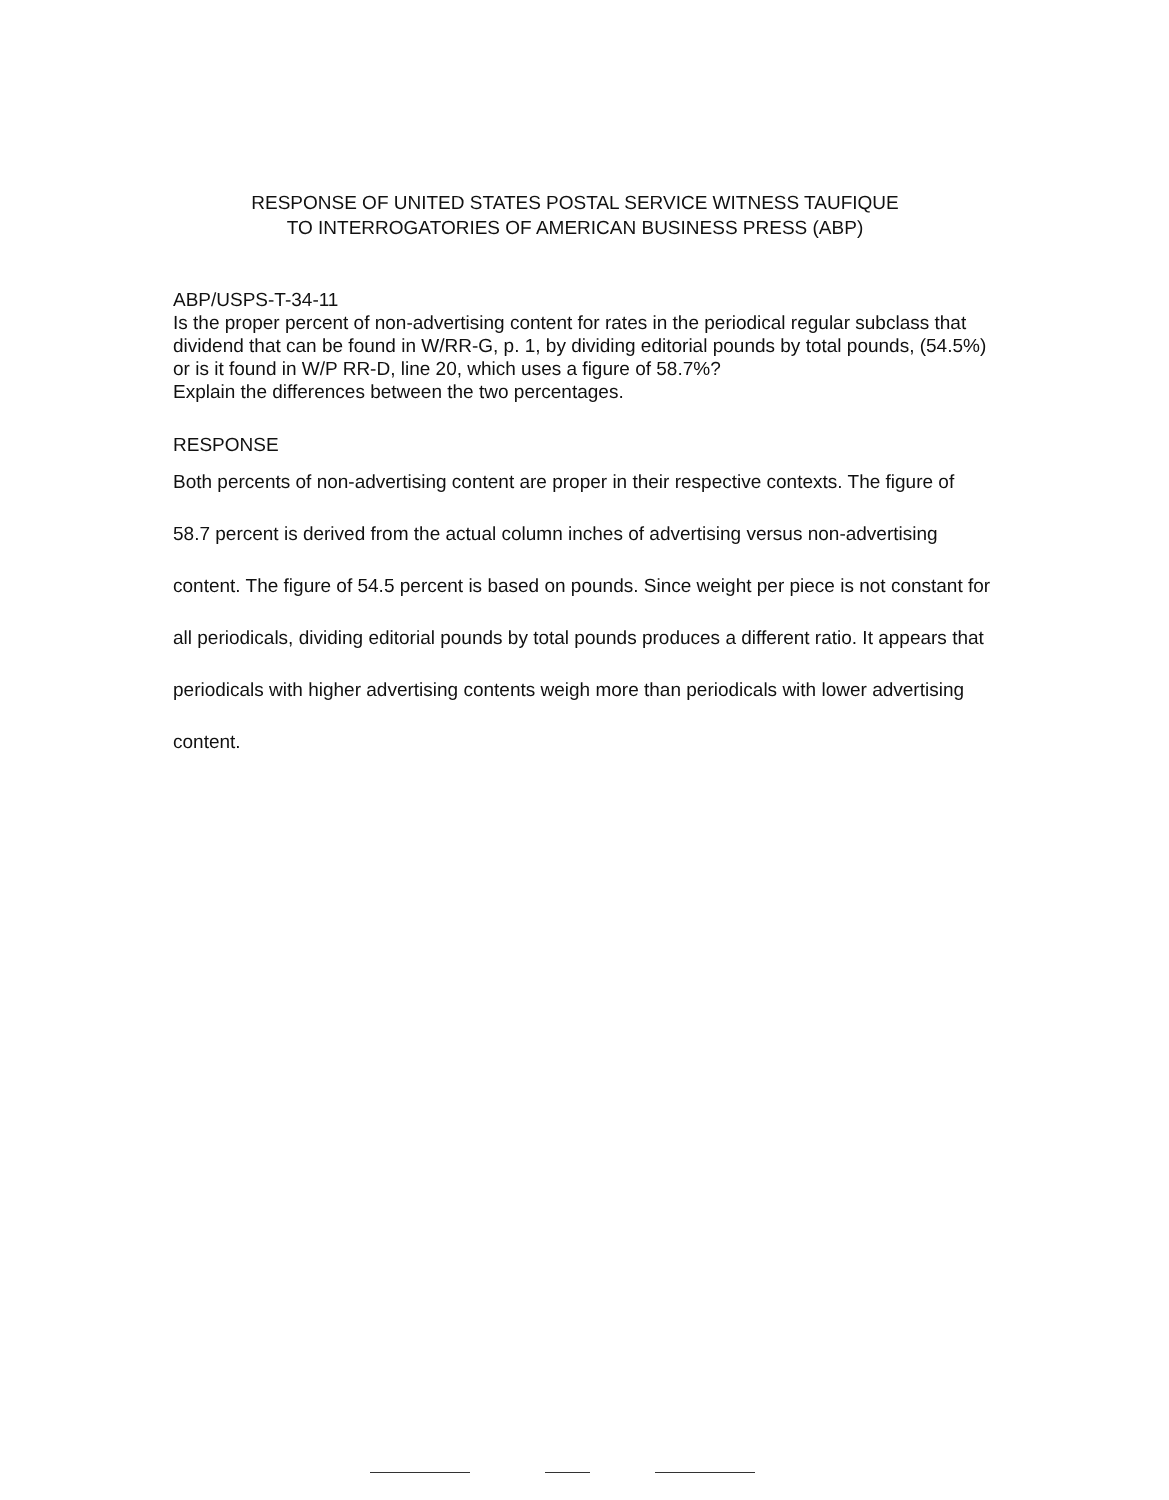RESPONSE OF UNITED STATES POSTAL SERVICE WITNESS TAUFIQUE
TO INTERROGATORIES OF AMERICAN BUSINESS PRESS (ABP)
ABP/USPS-T-34-11
Is the proper percent of non-advertising content for rates in the periodical regular subclass that dividend that can be found in W/RR-G, p. 1, by dividing editorial pounds by total pounds, (54.5%) or is it found in W/P RR-D, line 20, which uses a figure of 58.7%?
Explain the differences between the two percentages.
RESPONSE
Both percents of non-advertising content are proper in their respective contexts. The figure of 58.7 percent is derived from the actual column inches of advertising versus non-advertising content. The figure of 54.5 percent is based on pounds. Since weight per piece is not constant for all periodicals, dividing editorial pounds by total pounds produces a different ratio. It appears that periodicals with higher advertising contents weigh more than periodicals with lower advertising content.